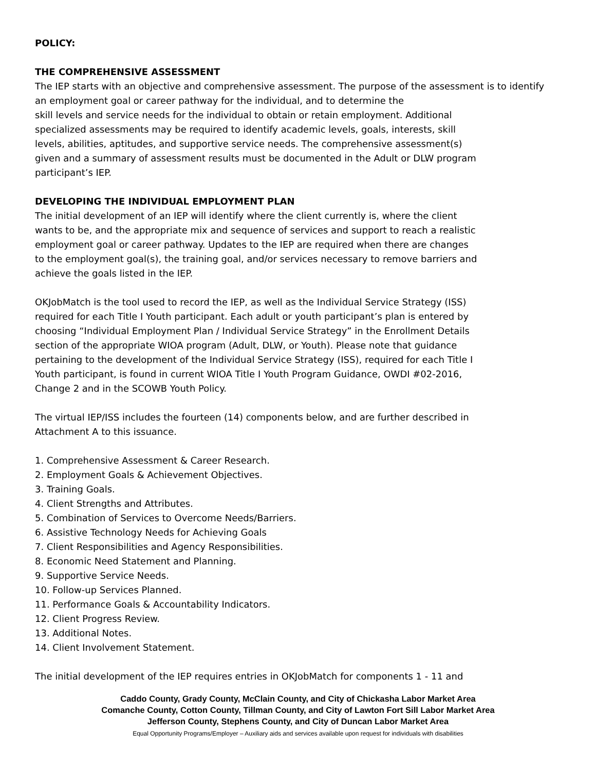POLICY:
THE COMPREHENSIVE ASSESSMENT
The IEP starts with an objective and comprehensive assessment. The purpose of the assessment is to identify
an employment goal or career pathway for the individual, and to determine the
skill levels and service needs for the individual to obtain or retain employment. Additional
specialized assessments may be required to identify academic levels, goals, interests, skill
levels, abilities, aptitudes, and supportive service needs. The comprehensive assessment(s)
given and a summary of assessment results must be documented in the Adult or DLW program
participant’s IEP.
DEVELOPING THE INDIVIDUAL EMPLOYMENT PLAN
The initial development of an IEP will identify where the client currently is, where the client
wants to be, and the appropriate mix and sequence of services and support to reach a realistic
employment goal or career pathway. Updates to the IEP are required when there are changes
to the employment goal(s), the training goal, and/or services necessary to remove barriers and
achieve the goals listed in the IEP.
OKJobMatch is the tool used to record the IEP, as well as the Individual Service Strategy (ISS)
required for each Title I Youth participant. Each adult or youth participant’s plan is entered by
choosing “Individual Employment Plan / Individual Service Strategy” in the Enrollment Details
section of the appropriate WIOA program (Adult, DLW, or Youth). Please note that guidance
pertaining to the development of the Individual Service Strategy (ISS), required for each Title I
Youth participant, is found in current WIOA Title I Youth Program Guidance, OWDI #02-2016,
Change 2 and in the SCOWB Youth Policy.
The virtual IEP/ISS includes the fourteen (14) components below, and are further described in
Attachment A to this issuance.
1. Comprehensive Assessment & Career Research.
2. Employment Goals & Achievement Objectives.
3. Training Goals.
4. Client Strengths and Attributes.
5. Combination of Services to Overcome Needs/Barriers.
6. Assistive Technology Needs for Achieving Goals
7. Client Responsibilities and Agency Responsibilities.
8. Economic Need Statement and Planning.
9. Supportive Service Needs.
10. Follow-up Services Planned.
11. Performance Goals & Accountability Indicators.
12. Client Progress Review.
13. Additional Notes.
14. Client Involvement Statement.
The initial development of the IEP requires entries in OKJobMatch for components 1 - 11 and
Caddo County, Grady County, McClain County, and City of Chickasha Labor Market Area
Comanche County, Cotton County, Tillman County, and City of Lawton Fort Sill Labor Market Area
Jefferson County, Stephens County, and City of Duncan Labor Market Area
Equal Opportunity Programs/Employer – Auxiliary aids and services available upon request for individuals with disabilities